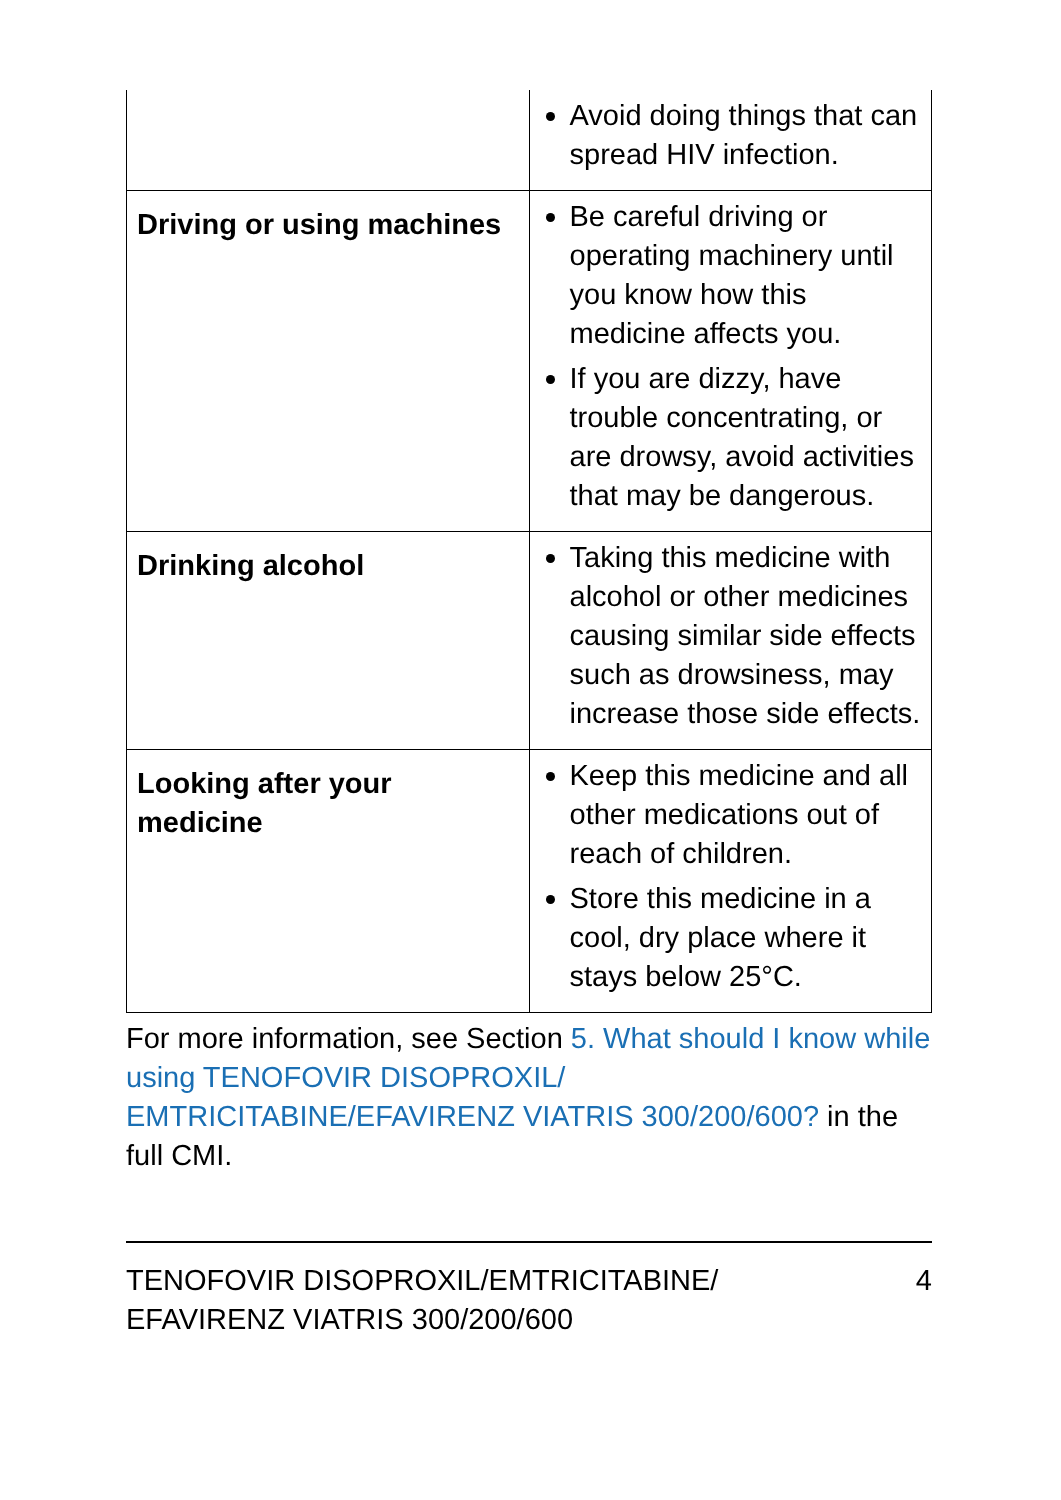| | Avoid doing things that can spread HIV infection. |
| Driving or using machines | Be careful driving or operating machinery until you know how this medicine affects you. If you are dizzy, have trouble concentrating, or are drowsy, avoid activities that may be dangerous. |
| Drinking alcohol | Taking this medicine with alcohol or other medicines causing similar side effects such as drowsiness, may increase those side effects. |
| Looking after your medicine | Keep this medicine and all other medications out of reach of children. Store this medicine in a cool, dry place where it stays below 25°C. |
For more information, see Section 5. What should I know while using TENOFOVIR DISOPROXIL/ EMTRICITABINE/EFAVIRENZ VIATRIS 300/200/600? in the full CMI.
TENOFOVIR DISOPROXIL/EMTRICITABINE/
EFAVIRENZ VIATRIS 300/200/600
4